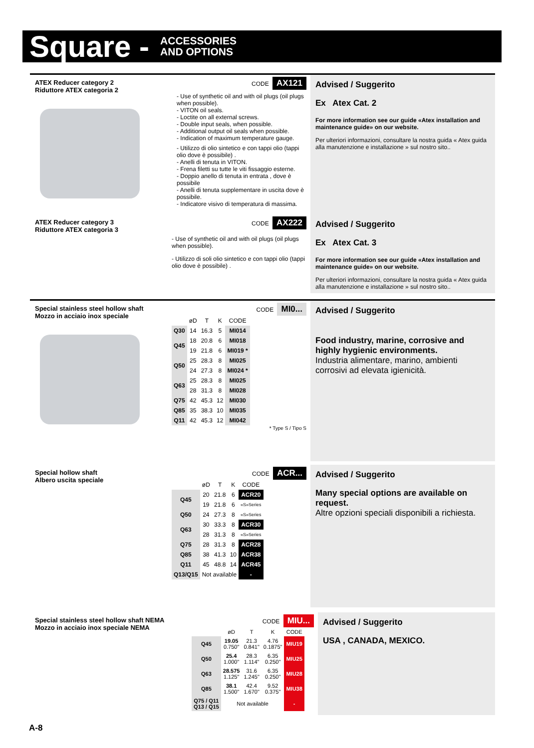Square - ACCESSORIES
AND OPTIONS
ATEX Reducer category 2
Riduttore ATEX categoria 2
CODE AX121
- Use of synthetic oil and with oil plugs (oil plugs when possible).
- VITON oil seals.
- Loctite on all external screws.
- Double input seals, when possible.
- Additional output oil seals when possible.
- Indication of maximum temperature gauge.
- Utilizzo di olio sintetico e con tappi olio (tappi olio dove è possibile) .
- Anelli di tenuta in VITON.
- Frena filetti su tutte le viti fissaggio esterne.
- Doppio anello di tenuta in entrata , dove è possibile
- Anelli di tenuta supplementare in uscita dove è possibile.
- Indicatore visivo di temperatura di massima.
Advised / Suggerito
Ex Atex Cat. 2
For more information see our guide «Atex installation and maintenance guide» on our website.
Per ulteriori informazioni, consultare la nostra guida « Atex guida alla manutenzione e installazione » sul nostro sito..
ATEX Reducer category 3
Riduttore ATEX categoria 3
CODE AX222
- Use of synthetic oil and with oil plugs (oil plugs when possible).
- Utilizzo di soli olio sintetico e con tappi olio (tappi olio dove è possibile) .
Advised / Suggerito
Ex Atex Cat. 3
For more information see our guide «Atex installation and maintenance guide» on our website.
Per ulteriori informazioni, consultare la nostra guida « Atex guida alla manutenzione e installazione » sul nostro sito..
Special stainless steel hollow shaft
Mozzo in acciaio inox speciale
CODE MI0...
| | øD | T | K | CODE |
| --- | --- | --- | --- | --- |
| Q30 | 14 | 16.3 | 5 | MI014 |
| Q45 | 18 | 20.8 | 6 | MI018 |
| | 19 | 21.8 | 6 | MI019 * |
| Q50 | 25 | 28.3 | 8 | MI025 |
| | 24 | 27.3 | 8 | MI024 * |
| Q63 | 25 | 28.3 | 8 | MI025 |
| | 28 | 31.3 | 8 | MI028 |
| Q75 | 42 | 45.3 | 12 | MI030 |
| Q85 | 35 | 38.3 | 10 | MI035 |
| Q11 | 42 | 45.3 | 12 | MI042 |
* Type S / Tipo S
Advised / Suggerito
Food industry, marine, corrosive and highly hygienic environments.
Industria alimentare, marino, ambienti corrosivi ad elevata igienicità.
Special hollow shaft
Albero uscita speciale
CODE ACR...
| | øD | T | K | CODE |
| --- | --- | --- | --- | --- |
| Q45 | 20 | 21.8 | 6 | ACR20 |
| | 19 | 21.8 | 6 | «S»Series |
| Q50 | 24 | 27.3 | 8 | «S»Series |
| Q63 | 30 | 33.3 | 8 | ACR30 |
| | 28 | 31.3 | 8 | «S»Series |
| Q75 | 28 | 31.3 | 8 | ACR28 |
| Q85 | 38 | 41.3 | 10 | ACR38 |
| Q11 | 45 | 48.8 | 14 | ACR45 |
| Q13/Q15 | Not available | | | - |
Advised / Suggerito
Many special options are available on request.
Altre opzioni speciali disponibili a richiesta.
Special stainless steel hollow shaft NEMA
Mozzo in acciaio inox speciale NEMA
CODE MIU...
| | øD | T | K | CODE |
| --- | --- | --- | --- | --- |
| Q45 | 19.05 0.750" | 21.3 0.841" | 4.76 0.1875" | MIU19 |
| Q50 | 25.4 1.000" | 28.3 1.114" | 6.35 0.250" | MIU25 |
| Q63 | 28.575 1.125" | 31.6 1.245" | 6.35 0.250" | MIU28 |
| Q85 | 38.1 1.500" | 42.4 1.670" | 9.52 0.375" | MIU38 |
| Q75 / Q11 Q13 / Q15 | Not available | | | - |
Advised / Suggerito
USA , CANADA, MEXICO.
A-8